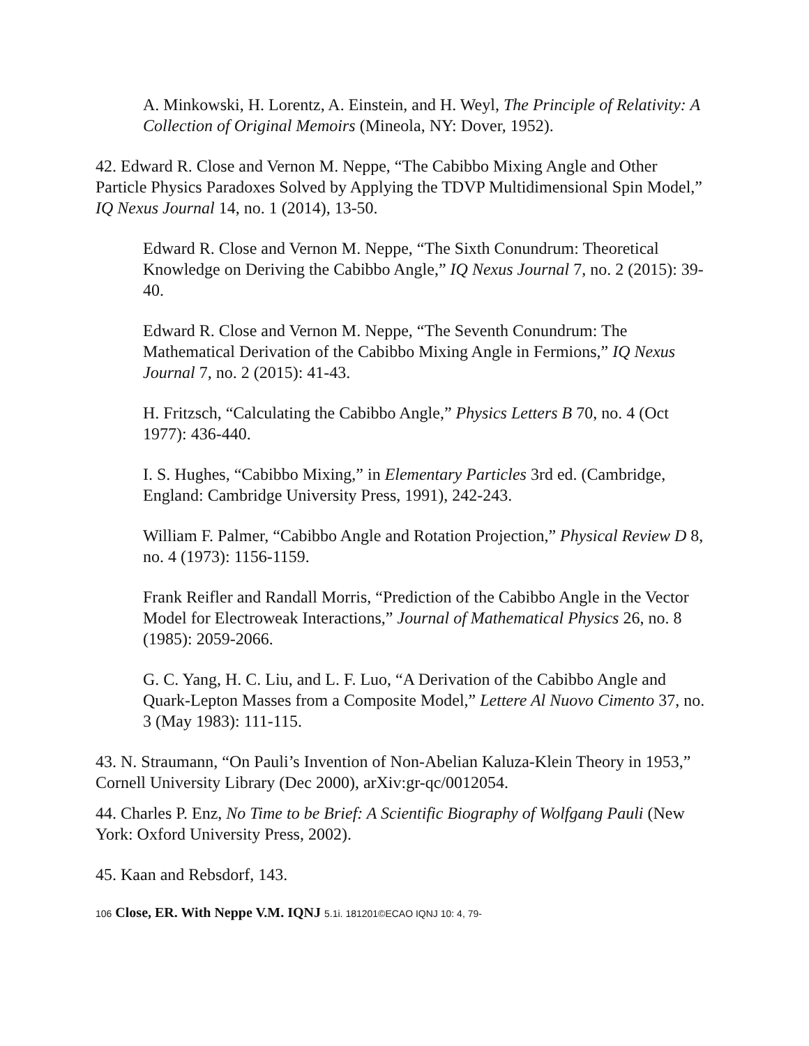A. Minkowski, H. Lorentz, A. Einstein, and H. Weyl, The Principle of Relativity: A Collection of Original Memoirs (Mineola, NY: Dover, 1952).
42. Edward R. Close and Vernon M. Neppe, “The Cabibbo Mixing Angle and Other Particle Physics Paradoxes Solved by Applying the TDVP Multidimensional Spin Model,” IQ Nexus Journal 14, no. 1 (2014), 13-50.
Edward R. Close and Vernon M. Neppe, “The Sixth Conundrum: Theoretical Knowledge on Deriving the Cabibbo Angle,” IQ Nexus Journal 7, no. 2 (2015): 39-40.
Edward R. Close and Vernon M. Neppe, “The Seventh Conundrum: The Mathematical Derivation of the Cabibbo Mixing Angle in Fermions,” IQ Nexus Journal 7, no. 2 (2015): 41-43.
H. Fritzsch, “Calculating the Cabibbo Angle,” Physics Letters B 70, no. 4 (Oct 1977): 436-440.
I. S. Hughes, “Cabibbo Mixing,” in Elementary Particles 3rd ed. (Cambridge, England: Cambridge University Press, 1991), 242-243.
William F. Palmer, “Cabibbo Angle and Rotation Projection,” Physical Review D 8, no. 4 (1973): 1156-1159.
Frank Reifler and Randall Morris, “Prediction of the Cabibbo Angle in the Vector Model for Electroweak Interactions,” Journal of Mathematical Physics 26, no. 8 (1985): 2059-2066.
G. C. Yang, H. C. Liu, and L. F. Luo, “A Derivation of the Cabibbo Angle and Quark-Lepton Masses from a Composite Model,” Lettere Al Nuovo Cimento 37, no. 3 (May 1983): 111-115.
43. N. Straumann, “On Pauli’s Invention of Non-Abelian Kaluza-Klein Theory in 1953,” Cornell University Library (Dec 2000), arXiv:gr-qc/0012054.
44. Charles P. Enz, No Time to be Brief: A Scientific Biography of Wolfgang Pauli (New York: Oxford University Press, 2002).
45. Kaan and Rebsdorf, 143.
106 Close, ER. With Neppe V.M. IQNJ 5.1i. 181201©ECAO IQNJ 10: 4, 79-